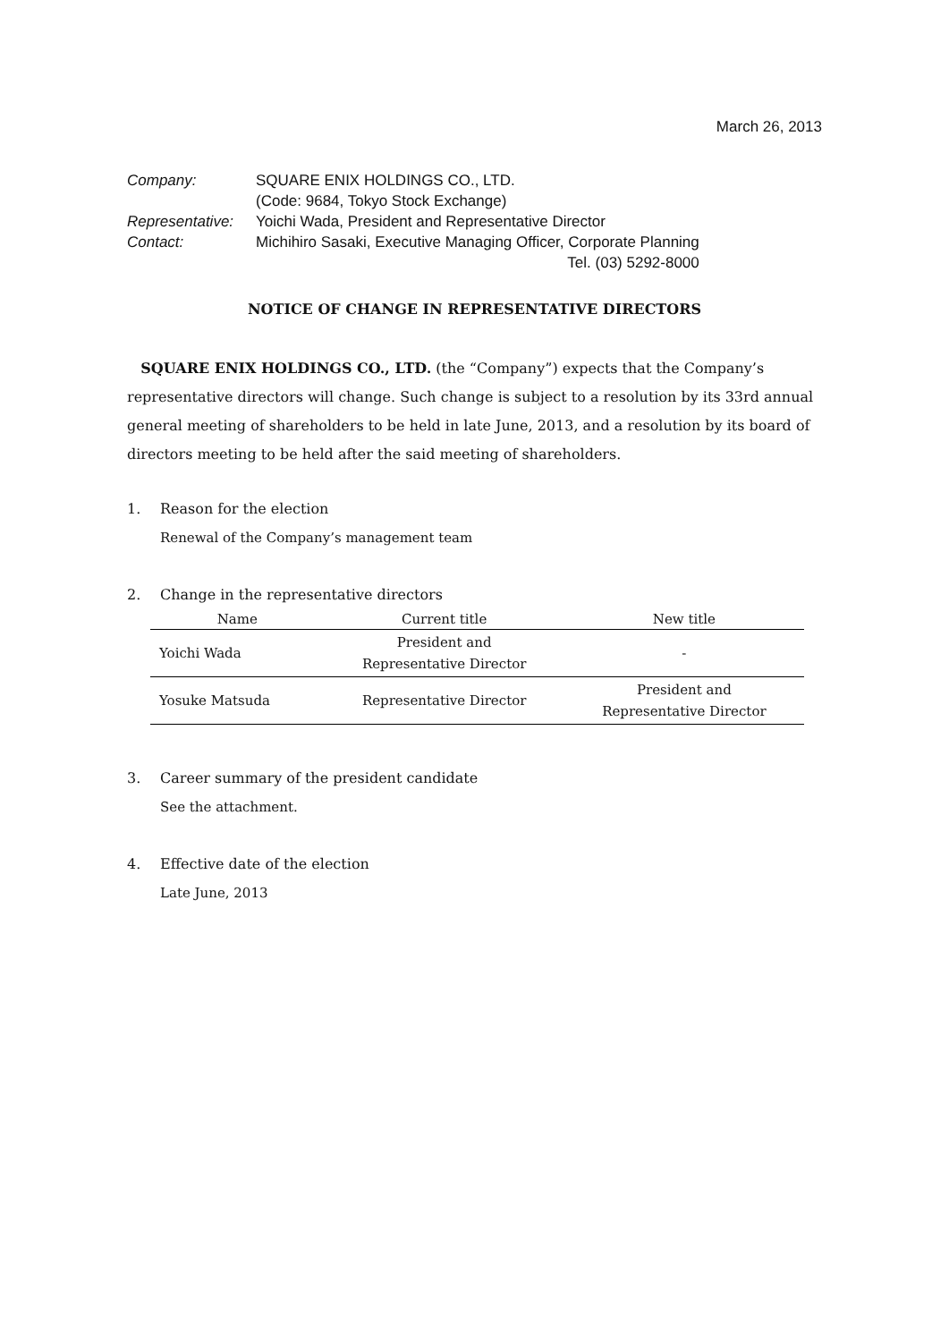March 26, 2013
| Company: | SQUARE ENIX HOLDINGS CO., LTD. (Code: 9684, Tokyo Stock Exchange) |
| Representative: | Yoichi Wada, President and Representative Director |
| Contact: | Michihiro Sasaki, Executive Managing Officer, Corporate Planning Tel. (03) 5292-8000 |
NOTICE OF CHANGE IN REPRESENTATIVE DIRECTORS
SQUARE ENIX HOLDINGS CO., LTD. (the “Company”) expects that the Company’s representative directors will change. Such change is subject to a resolution by its 33rd annual general meeting of shareholders to be held in late June, 2013, and a resolution by its board of directors meeting to be held after the said meeting of shareholders.
1. Reason for the election
Renewal of the Company’s management team
2. Change in the representative directors
| Name | Current title | New title |
| --- | --- | --- |
| Yoichi Wada | President and Representative Director | - |
| Yosuke Matsuda | Representative Director | President and Representative Director |
3. Career summary of the president candidate
See the attachment.
4. Effective date of the election
Late June, 2013